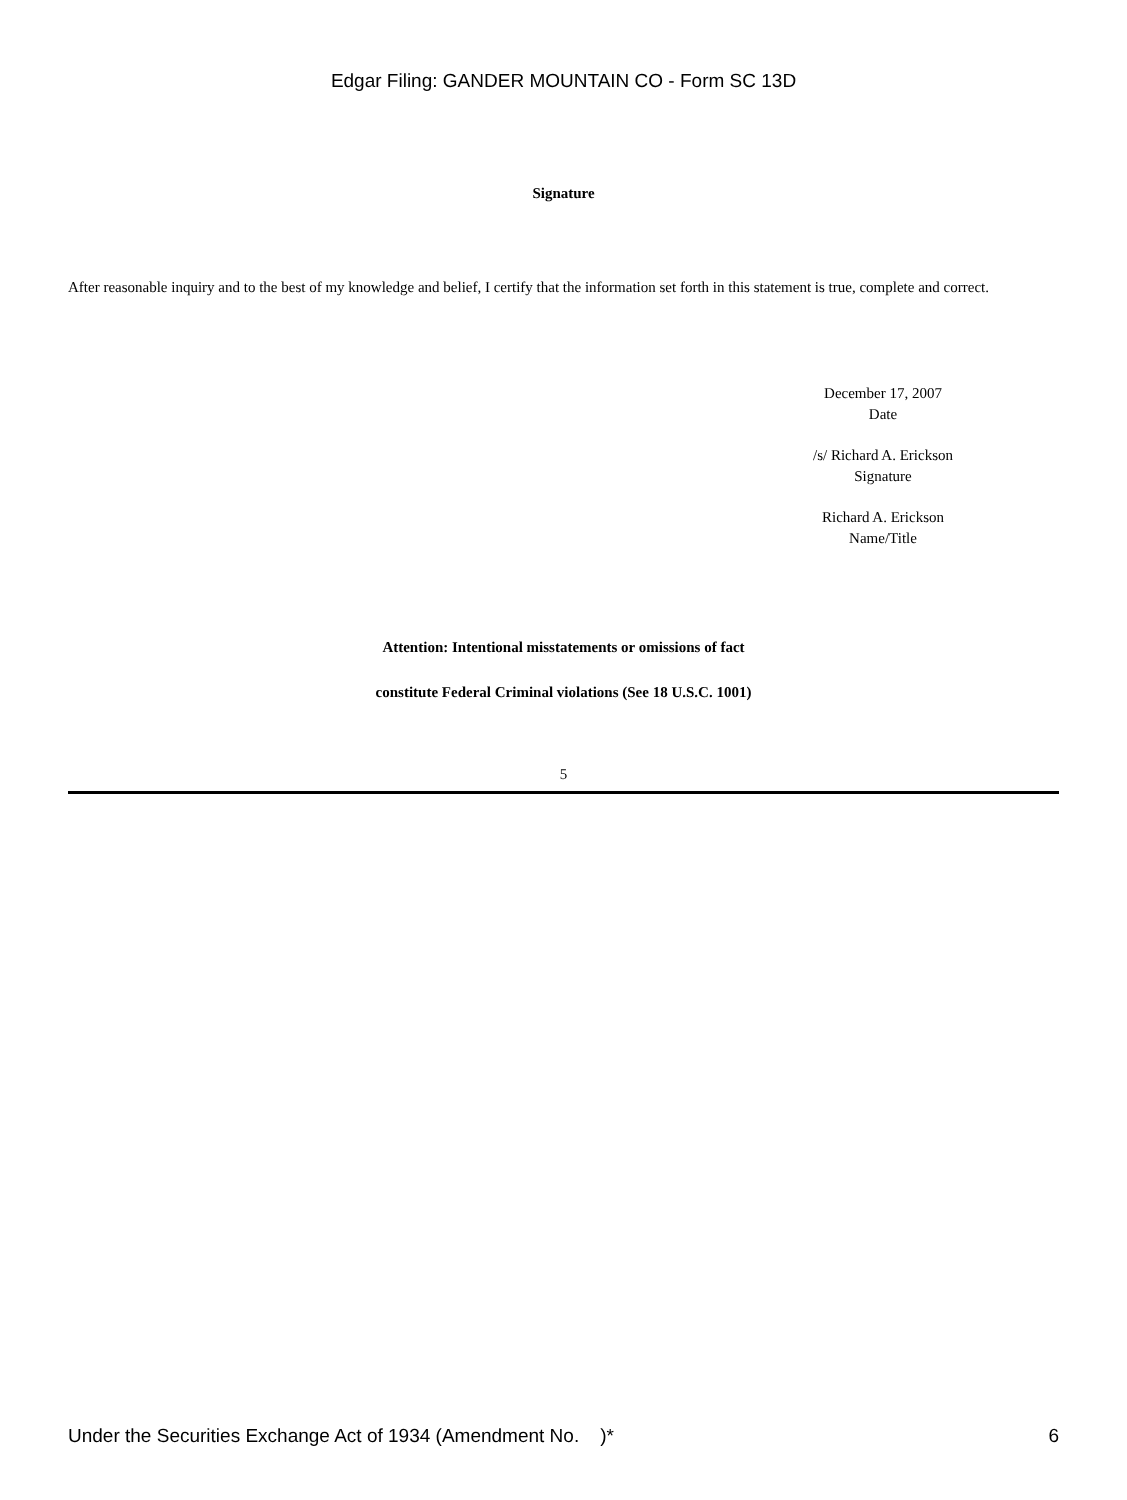Edgar Filing: GANDER MOUNTAIN CO - Form SC 13D
Signature
After reasonable inquiry and to the best of my knowledge and belief, I certify that the information set forth in this statement is true, complete and correct.
December 17, 2007
Date
/s/ Richard A. Erickson
Signature
Richard A. Erickson
Name/Title
Attention: Intentional misstatements or omissions of fact
constitute Federal Criminal violations (See 18 U.S.C. 1001)
5
Under the Securities Exchange Act of 1934 (Amendment No. )* 6